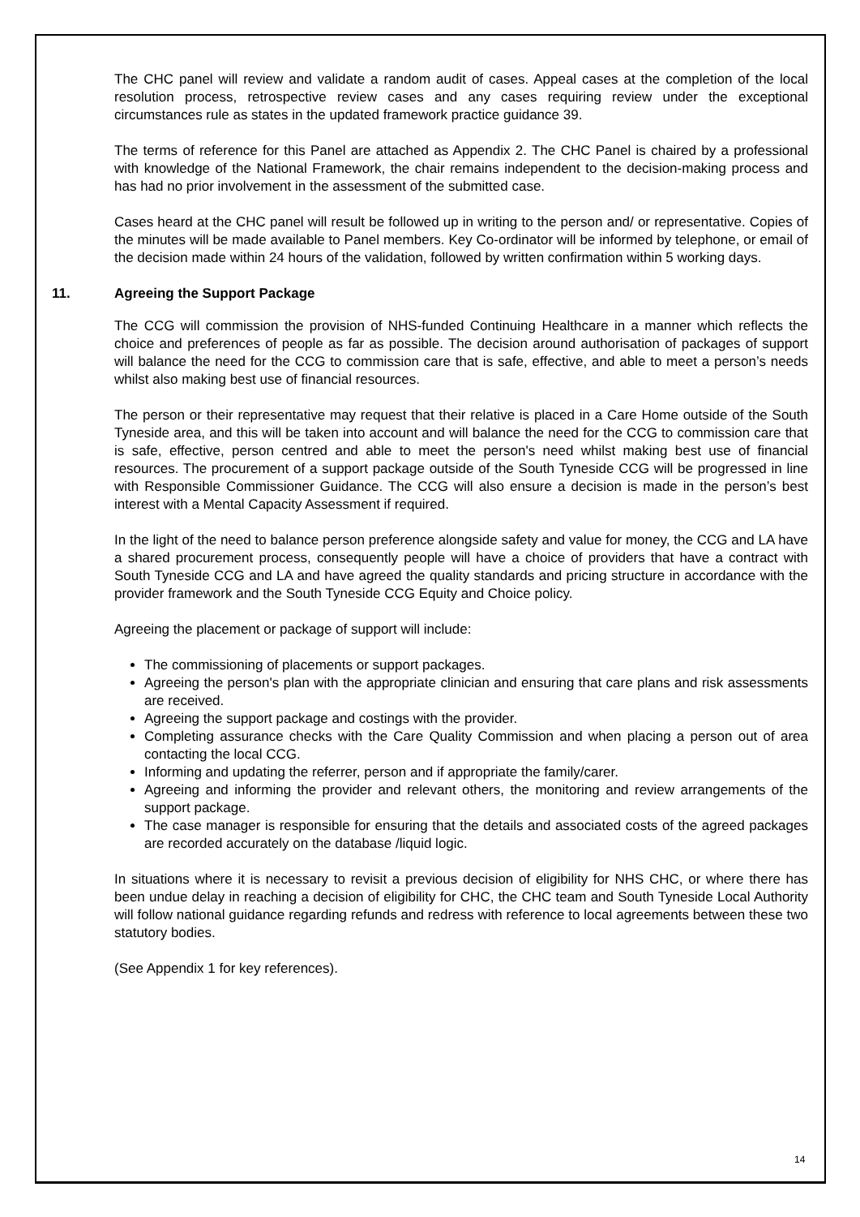The CHC panel will review and validate a random audit of cases. Appeal cases at the completion of the local resolution process, retrospective review cases and any cases requiring review under the exceptional circumstances rule as states in the updated framework practice guidance 39.
The terms of reference for this Panel are attached as Appendix 2. The CHC Panel is chaired by a professional with knowledge of the National Framework, the chair remains independent to the decision-making process and has had no prior involvement in the assessment of the submitted case.
Cases heard at the CHC panel will result be followed up in writing to the person and/ or representative. Copies of the minutes will be made available to Panel members. Key Co-ordinator will be informed by telephone, or email of the decision made within 24 hours of the validation, followed by written confirmation within 5 working days.
11. Agreeing the Support Package
The CCG will commission the provision of NHS-funded Continuing Healthcare in a manner which reflects the choice and preferences of people as far as possible. The decision around authorisation of packages of support will balance the need for the CCG to commission care that is safe, effective, and able to meet a person’s needs whilst also making best use of financial resources.
The person or their representative may request that their relative is placed in a Care Home outside of the South Tyneside area, and this will be taken into account and will balance the need for the CCG to commission care that is safe, effective, person centred and able to meet the person's need whilst making best use of financial resources. The procurement of a support package outside of the South Tyneside CCG will be progressed in line with Responsible Commissioner Guidance. The CCG will also ensure a decision is made in the person’s best interest with a Mental Capacity Assessment if required.
In the light of the need to balance person preference alongside safety and value for money, the CCG and LA have a shared procurement process, consequently people will have a choice of providers that have a contract with South Tyneside CCG and LA and have agreed the quality standards and pricing structure in accordance with the provider framework and the South Tyneside CCG Equity and Choice policy.
Agreeing the placement or package of support will include:
The commissioning of placements or support packages.
Agreeing the person's plan with the appropriate clinician and ensuring that care plans and risk assessments are received.
Agreeing the support package and costings with the provider.
Completing assurance checks with the Care Quality Commission and when placing a person out of area contacting the local CCG.
Informing and updating the referrer, person and if appropriate the family/carer.
Agreeing and informing the provider and relevant others, the monitoring and review arrangements of the support package.
The case manager is responsible for ensuring that the details and associated costs of the agreed packages are recorded accurately on the database /liquid logic.
In situations where it is necessary to revisit a previous decision of eligibility for NHS CHC, or where there has been undue delay in reaching a decision of eligibility for CHC, the CHC team and South Tyneside Local Authority will follow national guidance regarding refunds and redress with reference to local agreements between these two statutory bodies.
(See Appendix 1 for key references).
14